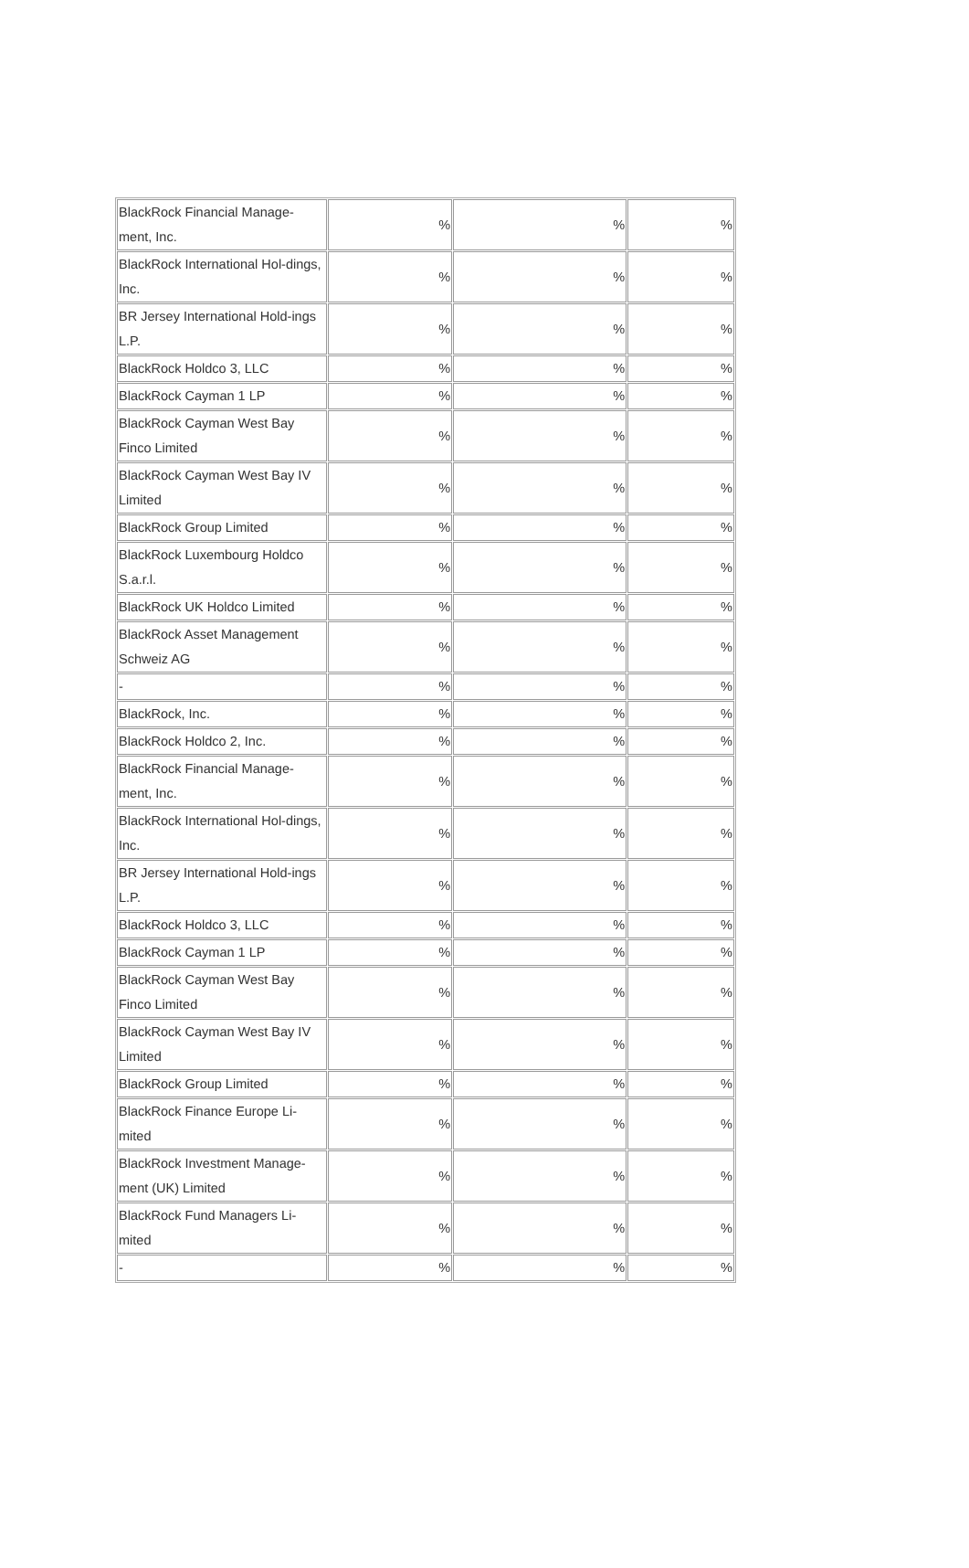| BlackRock Financial Manage-ment, Inc. | % | % | % |
| BlackRock International Hol-dings, Inc. | % | % | % |
| BR Jersey International Hold-ings L.P. | % | % | % |
| BlackRock Holdco 3, LLC | % | % | % |
| BlackRock Cayman 1 LP | % | % | % |
| BlackRock Cayman West Bay Finco Limited | % | % | % |
| BlackRock Cayman West Bay IV Limited | % | % | % |
| BlackRock Group Limited | % | % | % |
| BlackRock Luxembourg Holdco S.a.r.l. | % | % | % |
| BlackRock UK Holdco Limited | % | % | % |
| BlackRock Asset Management Schweiz AG | % | % | % |
| - | % | % | % |
| BlackRock, Inc. | % | % | % |
| BlackRock Holdco 2, Inc. | % | % | % |
| BlackRock Financial Manage-ment, Inc. | % | % | % |
| BlackRock International Hol-dings, Inc. | % | % | % |
| BR Jersey International Hold-ings L.P. | % | % | % |
| BlackRock Holdco 3, LLC | % | % | % |
| BlackRock Cayman 1 LP | % | % | % |
| BlackRock Cayman West Bay Finco Limited | % | % | % |
| BlackRock Cayman West Bay IV Limited | % | % | % |
| BlackRock Group Limited | % | % | % |
| BlackRock Finance Europe Li-mited | % | % | % |
| BlackRock Investment Manage-ment (UK) Limited | % | % | % |
| BlackRock Fund Managers Li-mited | % | % | % |
| - | % | % | % |